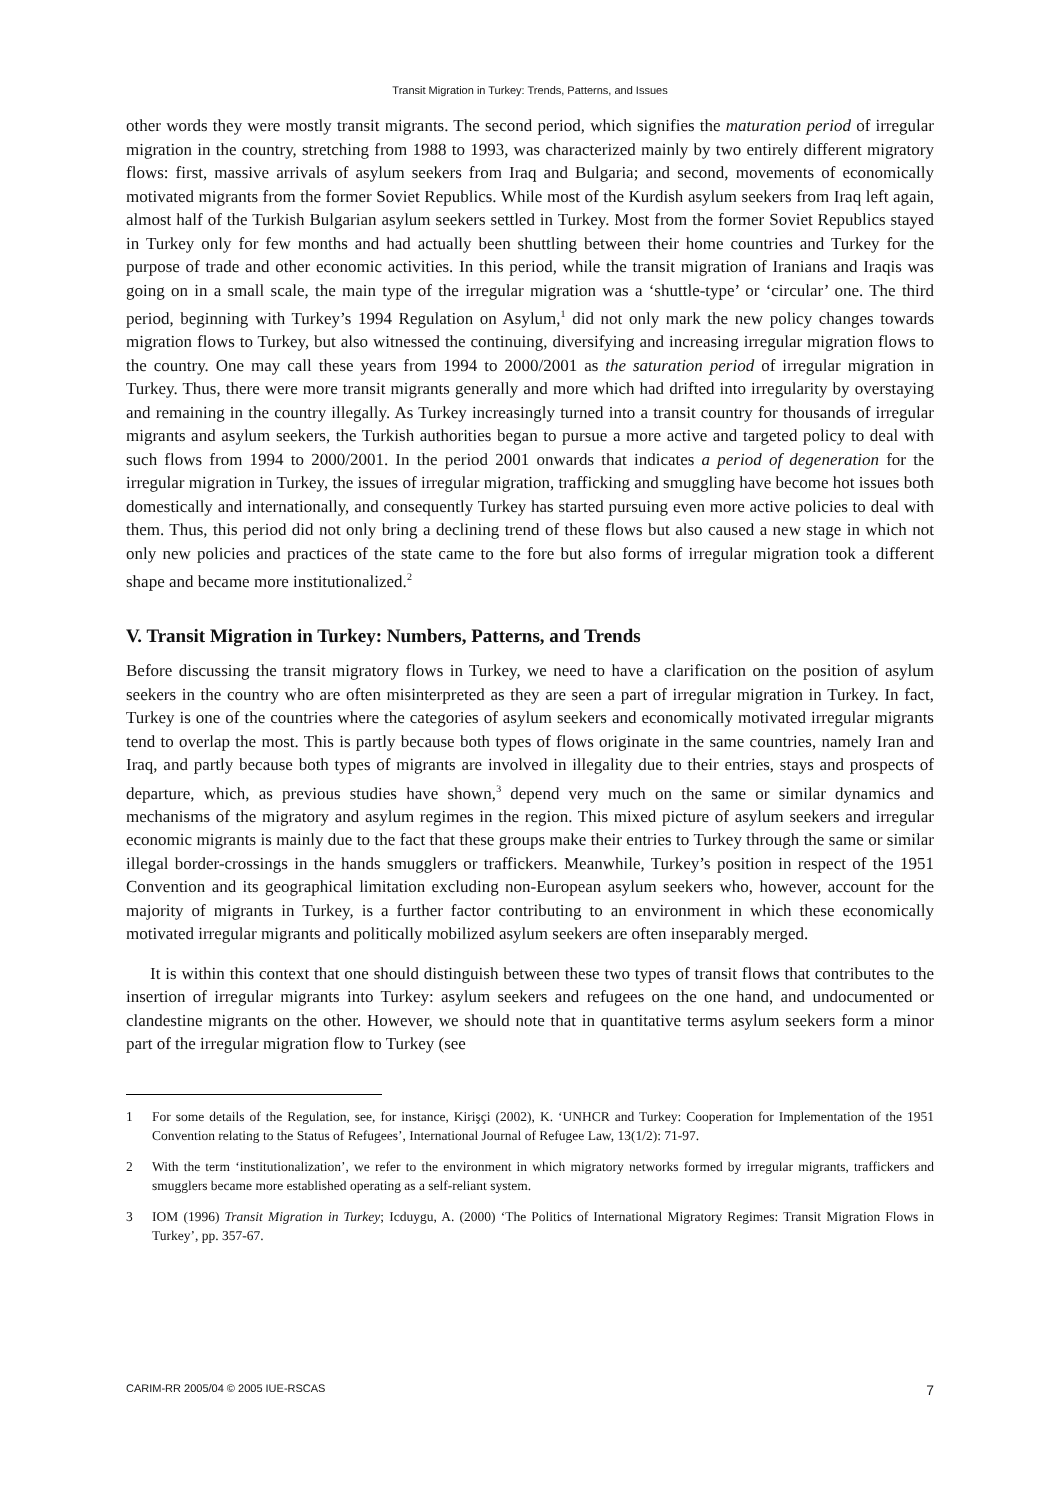Transit Migration in Turkey: Trends, Patterns, and Issues
other words they were mostly transit migrants. The second period, which signifies the maturation period of irregular migration in the country, stretching from 1988 to 1993, was characterized mainly by two entirely different migratory flows: first, massive arrivals of asylum seekers from Iraq and Bulgaria; and second, movements of economically motivated migrants from the former Soviet Republics. While most of the Kurdish asylum seekers from Iraq left again, almost half of the Turkish Bulgarian asylum seekers settled in Turkey. Most from the former Soviet Republics stayed in Turkey only for few months and had actually been shuttling between their home countries and Turkey for the purpose of trade and other economic activities. In this period, while the transit migration of Iranians and Iraqis was going on in a small scale, the main type of the irregular migration was a ‘shuttle-type’ or ‘circular’ one. The third period, beginning with Turkey’s 1994 Regulation on Asylum,<sup>1</sup> did not only mark the new policy changes towards migration flows to Turkey, but also witnessed the continuing, diversifying and increasing irregular migration flows to the country. One may call these years from 1994 to 2000/2001 as the saturation period of irregular migration in Turkey. Thus, there were more transit migrants generally and more which had drifted into irregularity by overstaying and remaining in the country illegally. As Turkey increasingly turned into a transit country for thousands of irregular migrants and asylum seekers, the Turkish authorities began to pursue a more active and targeted policy to deal with such flows from 1994 to 2000/2001. In the period 2001 onwards that indicates a period of degeneration for the irregular migration in Turkey, the issues of irregular migration, trafficking and smuggling have become hot issues both domestically and internationally, and consequently Turkey has started pursuing even more active policies to deal with them. Thus, this period did not only bring a declining trend of these flows but also caused a new stage in which not only new policies and practices of the state came to the fore but also forms of irregular migration took a different shape and became more institutionalized.<sup>2</sup>
V. Transit Migration in Turkey: Numbers, Patterns, and Trends
Before discussing the transit migratory flows in Turkey, we need to have a clarification on the position of asylum seekers in the country who are often misinterpreted as they are seen a part of irregular migration in Turkey. In fact, Turkey is one of the countries where the categories of asylum seekers and economically motivated irregular migrants tend to overlap the most. This is partly because both types of flows originate in the same countries, namely Iran and Iraq, and partly because both types of migrants are involved in illegality due to their entries, stays and prospects of departure, which, as previous studies have shown,<sup>3</sup> depend very much on the same or similar dynamics and mechanisms of the migratory and asylum regimes in the region. This mixed picture of asylum seekers and irregular economic migrants is mainly due to the fact that these groups make their entries to Turkey through the same or similar illegal border-crossings in the hands smugglers or traffickers. Meanwhile, Turkey’s position in respect of the 1951 Convention and its geographical limitation excluding non-European asylum seekers who, however, account for the majority of migrants in Turkey, is a further factor contributing to an environment in which these economically motivated irregular migrants and politically mobilized asylum seekers are often inseparably merged.
It is within this context that one should distinguish between these two types of transit flows that contributes to the insertion of irregular migrants into Turkey: asylum seekers and refugees on the one hand, and undocumented or clandestine migrants on the other. However, we should note that in quantitative terms asylum seekers form a minor part of the irregular migration flow to Turkey (see
1 For some details of the Regulation, see, for instance, Kirişçi (2002), K. ‘UNHCR and Turkey: Cooperation for Implementation of the 1951 Convention relating to the Status of Refugees’, International Journal of Refugee Law, 13(1/2): 71-97.
2 With the term ‘institutionalization’, we refer to the environment in which migratory networks formed by irregular migrants, traffickers and smugglers became more established operating as a self-reliant system.
3 IOM (1996) Transit Migration in Turkey; Icduygu, A. (2000) ‘The Politics of International Migratory Regimes: Transit Migration Flows in Turkey’, pp. 357-67.
CARIM-RR 2005/04 © 2005 IUE-RSCAS 7